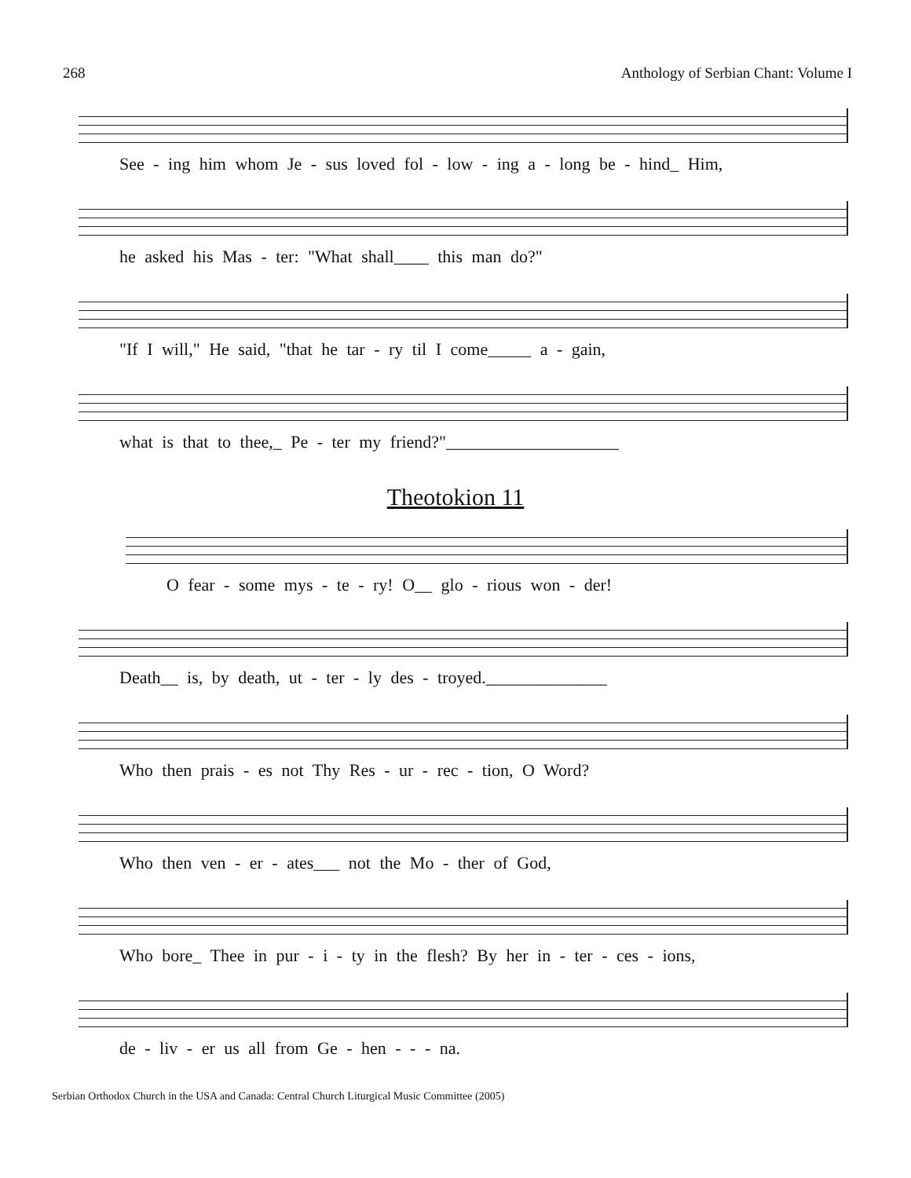268 Anthology of Serbian Chant: Volume I
See - ing him whom Je - sus loved fol - low - ing a - long be - hind_ Him,
he asked his Mas - ter: "What shall____ this man do?"
"If I will," He said, "that he tar - ry til I come_____ a - gain,
what is that to thee,_ Pe - ter my friend?"____________________
Theotokion 11
O fear - some mys - te - ry! O__ glo - rious won - der!
Death__ is, by death, ut - ter - ly des - troyed.______________
Who then prais - es not Thy Res - ur - rec - tion, O Word?
Who then ven - er - ates___ not the Mo - ther of God,
Who bore_ Thee in pur - i - ty in the flesh? By her in - ter - ces - ions,
de - liv - er us all from Ge - hen - - - na.
Serbian Orthodox Church in the USA and Canada: Central Church Liturgical Music Committee (2005)